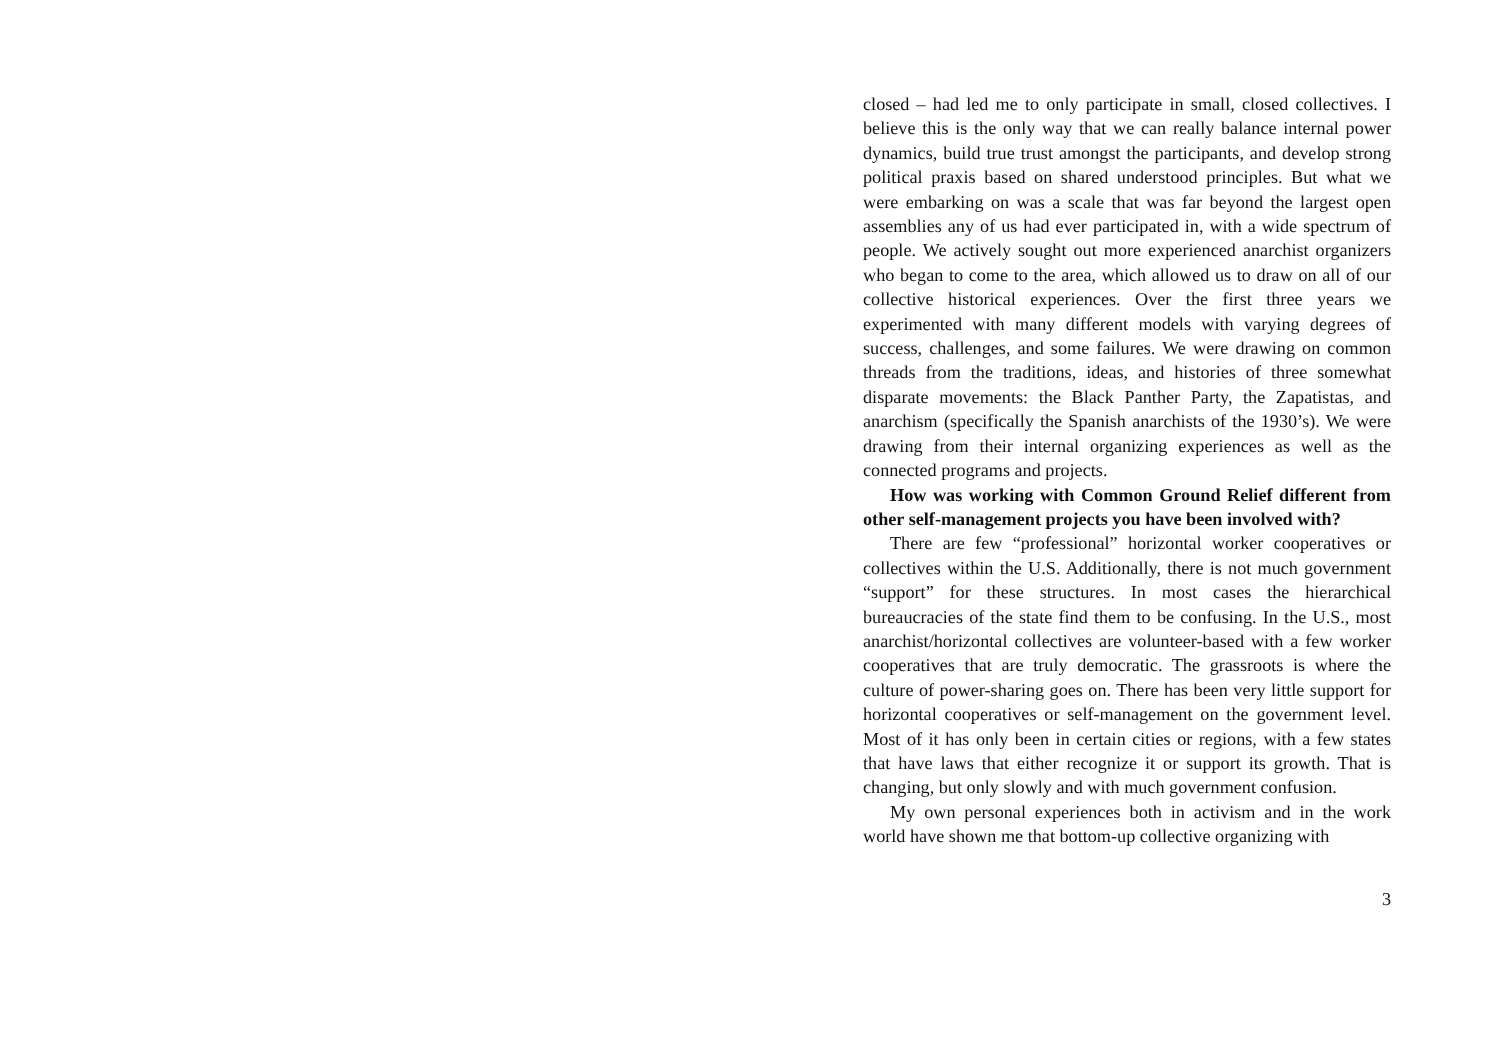closed – had led me to only participate in small, closed collectives. I believe this is the only way that we can really balance internal power dynamics, build true trust amongst the participants, and develop strong political praxis based on shared understood principles. But what we were embarking on was a scale that was far beyond the largest open assemblies any of us had ever participated in, with a wide spectrum of people. We actively sought out more experienced anarchist organizers who began to come to the area, which allowed us to draw on all of our collective historical experiences. Over the first three years we experimented with many different models with varying degrees of success, challenges, and some failures. We were drawing on common threads from the traditions, ideas, and histories of three somewhat disparate movements: the Black Panther Party, the Zapatistas, and anarchism (specifically the Spanish anarchists of the 1930’s). We were drawing from their internal organizing experiences as well as the connected programs and projects.
How was working with Common Ground Relief different from other self-management projects you have been involved with?
There are few “professional” horizontal worker cooperatives or collectives within the U.S. Additionally, there is not much government “support” for these structures. In most cases the hierarchical bureaucracies of the state find them to be confusing. In the U.S., most anarchist/horizontal collectives are volunteer-based with a few worker cooperatives that are truly democratic. The grassroots is where the culture of power-sharing goes on. There has been very little support for horizontal cooperatives or self-management on the government level. Most of it has only been in certain cities or regions, with a few states that have laws that either recognize it or support its growth. That is changing, but only slowly and with much government confusion.
My own personal experiences both in activism and in the work world have shown me that bottom-up collective organizing with
3